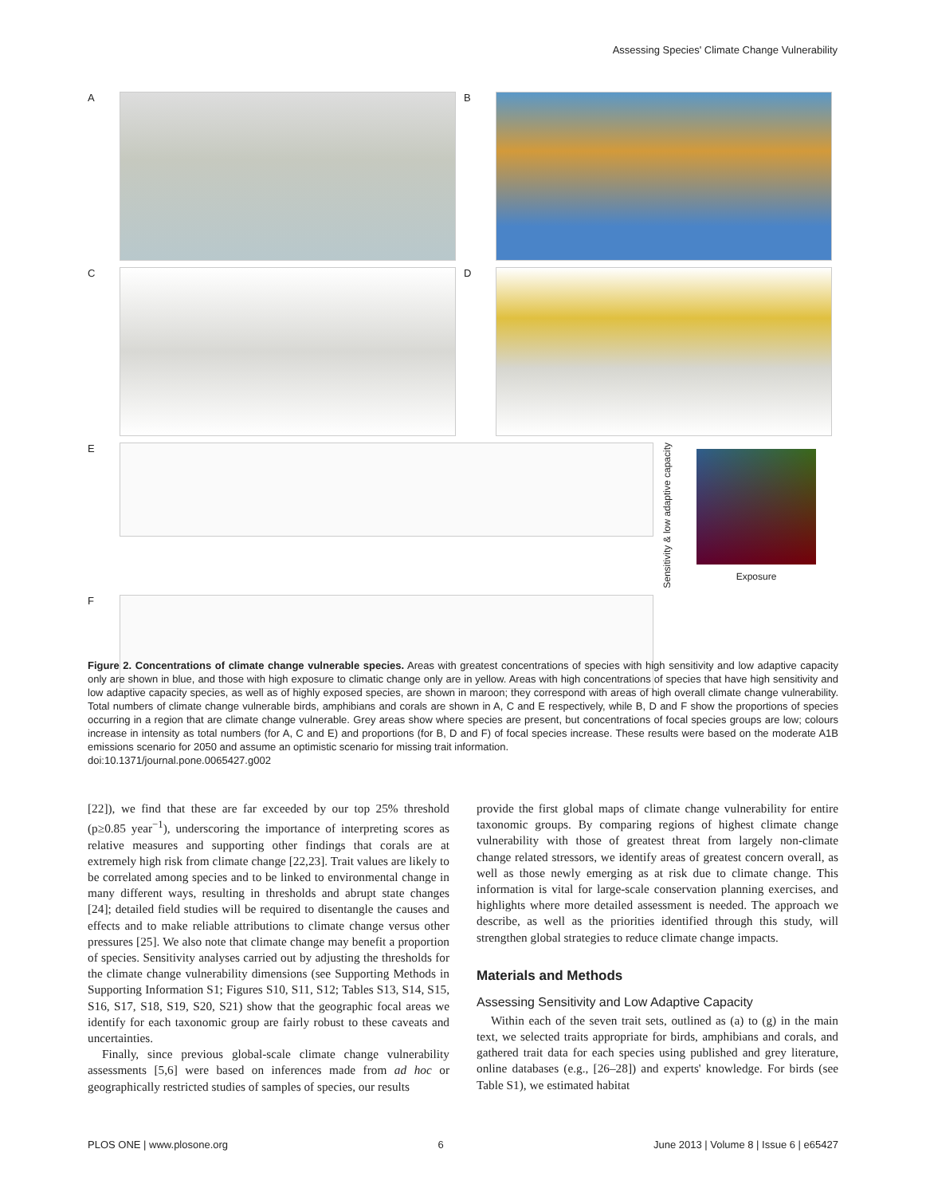Assessing Species' Climate Change Vulnerability
A B
C D
E
Sensitivity & low adaptive capacity
Exposure
F
Figure 2. Concentrations of climate change vulnerable species. Areas with greatest concentrations of species with high sensitivity and low adaptive capacity only are shown in blue, and those with high exposure to climatic change only are in yellow. Areas with high concentrations of species that have high sensitivity and low adaptive capacity species, as well as of highly exposed species, are shown in maroon; they correspond with areas of high overall climate change vulnerability. Total numbers of climate change vulnerable birds, amphibians and corals are shown in A, C and E respectively, while B, D and F show the proportions of species occurring in a region that are climate change vulnerable. Grey areas show where species are present, but concentrations of focal species groups are low; colours increase in intensity as total numbers (for A, C and E) and proportions (for B, D and F) of focal species increase. These results were based on the moderate A1B emissions scenario for 2050 and assume an optimistic scenario for missing trait information.
doi:10.1371/journal.pone.0065427.g002
[22]), we find that these are far exceeded by our top 25% threshold (p≥0.85 year<sup>−1</sup>), underscoring the importance of interpreting scores as relative measures and supporting other findings that corals are at extremely high risk from climate change [22,23]. Trait values are likely to be correlated among species and to be linked to environmental change in many different ways, resulting in thresholds and abrupt state changes [24]; detailed field studies will be required to disentangle the causes and effects and to make reliable attributions to climate change versus other pressures [25]. We also note that climate change may benefit a proportion of species. Sensitivity analyses carried out by adjusting the thresholds for the climate change vulnerability dimensions (see Supporting Methods in Supporting Information S1; Figures S10, S11, S12; Tables S13, S14, S15, S16, S17, S18, S19, S20, S21) show that the geographic focal areas we identify for each taxonomic group are fairly robust to these caveats and uncertainties.
Finally, since previous global-scale climate change vulnerability assessments [5,6] were based on inferences made from ad hoc or geographically restricted studies of samples of species, our results
provide the first global maps of climate change vulnerability for entire taxonomic groups. By comparing regions of highest climate change vulnerability with those of greatest threat from largely non-climate change related stressors, we identify areas of greatest concern overall, as well as those newly emerging as at risk due to climate change. This information is vital for large-scale conservation planning exercises, and highlights where more detailed assessment is needed. The approach we describe, as well as the priorities identified through this study, will strengthen global strategies to reduce climate change impacts.
Materials and Methods
Assessing Sensitivity and Low Adaptive Capacity
Within each of the seven trait sets, outlined as (a) to (g) in the main text, we selected traits appropriate for birds, amphibians and corals, and gathered trait data for each species using published and grey literature, online databases (e.g., [26–28]) and experts' knowledge. For birds (see Table S1), we estimated habitat
PLOS ONE | www.plosone.org 6 June 2013 | Volume 8 | Issue 6 | e65427